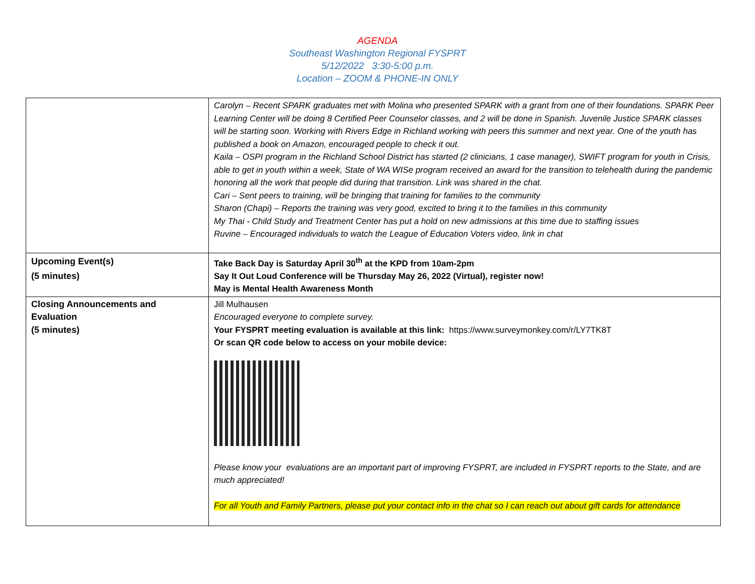AGENDA
Southeast Washington Regional FYSPRT
5/12/2022 3:30-5:00 p.m.
Location – ZOOM & PHONE-IN ONLY
| | Carolyn – Recent SPARK graduates met with Molina who presented SPARK with a grant from one of their foundations. SPARK Peer Learning Center will be doing 8 Certified Peer Counselor classes, and 2 will be done in Spanish. Juvenile Justice SPARK classes will be starting soon. Working with Rivers Edge in Richland working with peers this summer and next year. One of the youth has published a book on Amazon, encouraged people to check it out. Kaila – OSPI program in the Richland School District has started (2 clinicians, 1 case manager), SWIFT program for youth in Crisis, able to get in youth within a week, State of WA WISe program received an award for the transition to telehealth during the pandemic honoring all the work that people did during that transition. Link was shared in the chat. Cari – Sent peers to training, will be bringing that training for families to the community Sharon (Chapi) – Reports the training was very good, excited to bring it to the families in this community My Thai - Child Study and Treatment Center has put a hold on new admissions at this time due to staffing issues Ruvine – Encouraged individuals to watch the League of Education Voters video, link in chat |
| Upcoming Event(s) (5 minutes) | Take Back Day is Saturday April 30<sup>th</sup> at the KPD from 10am-2pm Say It Out Loud Conference will be Thursday May 26, 2022 (Virtual), register now! May is Mental Health Awareness Month |
| Closing Announcements and Evaluation (5 minutes) | Jill Mulhausen Encouraged everyone to complete survey. Your FYSPRT meeting evaluation is available at this link: https://www.surveymonkey.com/r/LY7TK8T Or scan QR code below to access on your mobile device: Please know your evaluations are an important part of improving FYSPRT, are included in FYSPRT reports to the State, and are much appreciated! For all Youth and Family Partners, please put your contact info in the chat so I can reach out about gift cards for attendance |